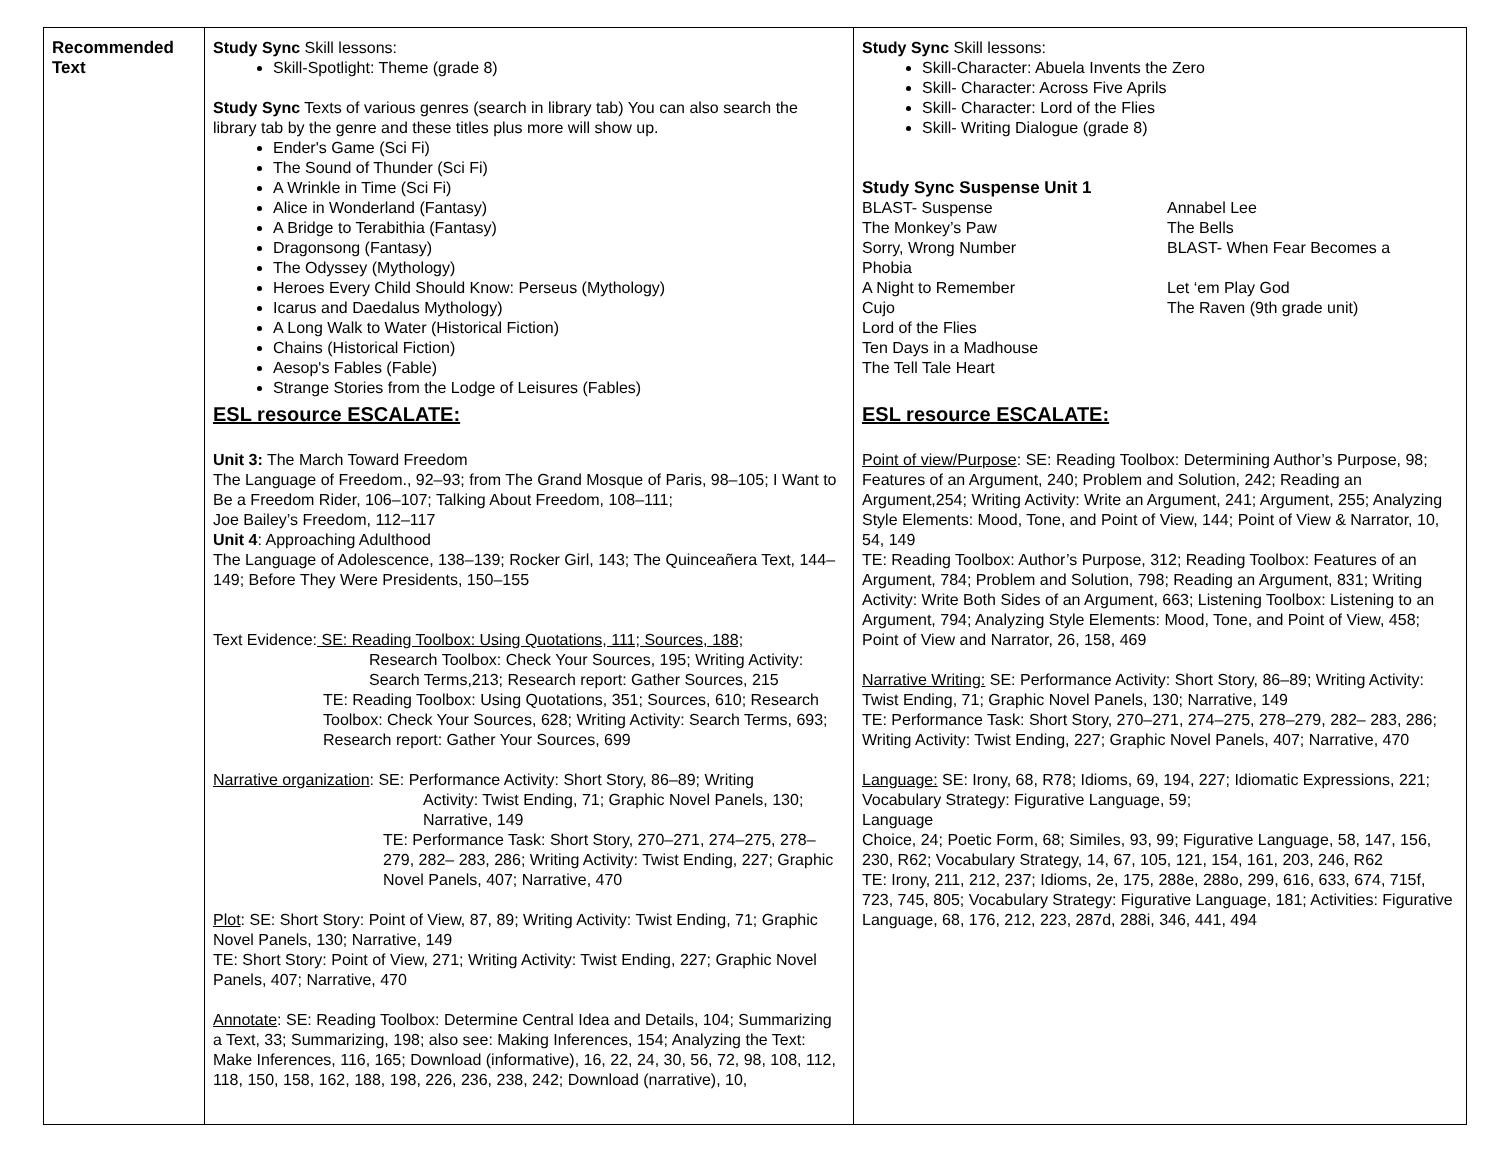| Recommended Text | Study Sync Skill lessons: Skill-Spotlight: Theme (grade 8) Study Sync Texts of various genres (search in library tab) You can also search the library tab by the genre and these titles plus more will show up. Ender's Game (Sci Fi) The Sound of Thunder (Sci Fi) A Wrinkle in Time (Sci Fi) Alice in Wonderland (Fantasy) A Bridge to Terabithia (Fantasy) Dragonsong (Fantasy) The Odyssey (Mythology) Heroes Every Child Should Know: Perseus (Mythology) Icarus and Daedalus Mythology) A Long Walk to Water (Historical Fiction) Chains (Historical Fiction) Aesop's Fables (Fable) Strange Stories from the Lodge of Leisures (Fables) ESL resource ESCALATE: Unit 3: The March Toward Freedom The Language of Freedom., 92–93; from The Grand Mosque of Paris, 98–105; I Want to Be a Freedom Rider, 106–107; Talking About Freedom, 108–111; Joe Bailey’s Freedom, 112–117 Unit 4 : Approaching Adulthood The Language of Adolescence, 138–139; Rocker Girl, 143; The Quinceañera Text, 144–149; Before They Were Presidents, 150–155 Text Evidence: SE: Reading Toolbox: Using Quotations, 111; Sources, 188; Research Toolbox: Check Your Sources, 195; Writing Activity: Search Terms,213; Research report: Gather Sources, 215 TE: Reading Toolbox: Using Quotations, 351; Sources, 610; Research Toolbox: Check Your Sources, 628; Writing Activity: Search Terms, 693; Research report: Gather Your Sources, 699 Narrative organization : SE: Performance Activity: Short Story, 86–89; Writing Activity: Twist Ending, 71; Graphic Novel Panels, 130; Narrative, 149 TE: Performance Task: Short Story, 270–271, 274–275, 278–279, 282– 283, 286; Writing Activity: Twist Ending, 227; Graphic Novel Panels, 407; Narrative, 470 Plot : SE: Short Story: Point of View, 87, 89; Writing Activity: Twist Ending, 71; Graphic Novel Panels, 130; Narrative, 149 TE: Short Story: Point of View, 271; Writing Activity: Twist Ending, 227; Graphic Novel Panels, 407; Narrative, 470 Annotate : SE: Reading Toolbox: Determine Central Idea and Details, 104; Summarizing a Text, 33; Summarizing, 198; also see: Making Inferences, 154; Analyzing the Text: Make Inferences, 116, 165; Download (informative), 16, 22, 24, 30, 56, 72, 98, 108, 112, 118, 150, 158, 162, 188, 198, 226, 236, 238, 242; Download (narrative), 10, | Study Sync Skill lessons: Skill-Character: Abuela Invents the Zero Skill- Character: Across Five Aprils Skill- Character: Lord of the Flies Skill- Writing Dialogue (grade 8) Study Sync Suspense Unit 1 BLAST- Suspense Annabel Lee The Monkey’s Paw The Bells Sorry, Wrong Number BLAST- When Fear Becomes a Phobia A Night to Remember Let ‘em Play God Cujo The Raven (9th grade unit) Lord of the Flies Ten Days in a Madhouse The Tell Tale Heart ESL resource ESCALATE: Point of view/Purpose : SE: Reading Toolbox: Determining Author’s Purpose, 98; Features of an Argument, 240; Problem and Solution, 242; Reading an Argument,254; Writing Activity: Write an Argument, 241; Argument, 255; Analyzing Style Elements: Mood, Tone, and Point of View, 144; Point of View & Narrator, 10, 54, 149 TE: Reading Toolbox: Author’s Purpose, 312; Reading Toolbox: Features of an Argument, 784; Problem and Solution, 798; Reading an Argument, 831; Writing Activity: Write Both Sides of an Argument, 663; Listening Toolbox: Listening to an Argument, 794; Analyzing Style Elements: Mood, Tone, and Point of View, 458; Point of View and Narrator, 26, 158, 469 Narrative Writing: SE: Performance Activity: Short Story, 86–89; Writing Activity: Twist Ending, 71; Graphic Novel Panels, 130; Narrative, 149 TE: Performance Task: Short Story, 270–271, 274–275, 278–279, 282– 283, 286; Writing Activity: Twist Ending, 227; Graphic Novel Panels, 407; Narrative, 470 Language: SE: Irony, 68, R78; Idioms, 69, 194, 227; Idiomatic Expressions, 221; Vocabulary Strategy: Figurative Language, 59; Language Choice, 24; Poetic Form, 68; Similes, 93, 99; Figurative Language, 58, 147, 156, 230, R62; Vocabulary Strategy, 14, 67, 105, 121, 154, 161, 203, 246, R62 TE: Irony, 211, 212, 237; Idioms, 2e, 175, 288e, 288o, 299, 616, 633, 674, 715f, 723, 745, 805; Vocabulary Strategy: Figurative Language, 181; Activities: Figurative Language, 68, 176, 212, 223, 287d, 288i, 346, 441, 494 |